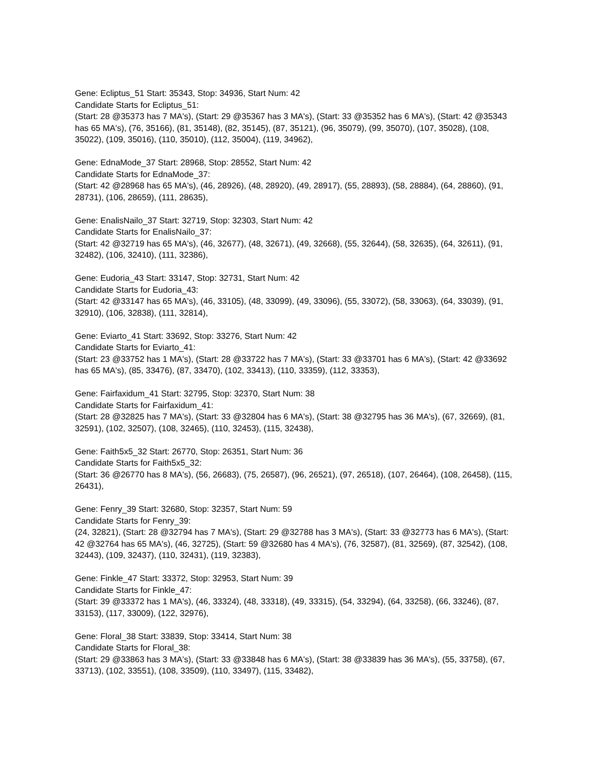Gene: Ecliptus_51 Start: 35343, Stop: 34936, Start Num: 42
Candidate Starts for Ecliptus_51:
(Start: 28 @35373 has 7 MA's), (Start: 29 @35367 has 3 MA's), (Start: 33 @35352 has 6 MA's), (Start: 42 @35343 has 65 MA's), (76, 35166), (81, 35148), (82, 35145), (87, 35121), (96, 35079), (99, 35070), (107, 35028), (108, 35022), (109, 35016), (110, 35010), (112, 35004), (119, 34962),
Gene: EdnaMode_37 Start: 28968, Stop: 28552, Start Num: 42
Candidate Starts for EdnaMode_37:
(Start: 42 @28968 has 65 MA's), (46, 28926), (48, 28920), (49, 28917), (55, 28893), (58, 28884), (64, 28860), (91, 28731), (106, 28659), (111, 28635),
Gene: EnalisNailo_37 Start: 32719, Stop: 32303, Start Num: 42
Candidate Starts for EnalisNailo_37:
(Start: 42 @32719 has 65 MA's), (46, 32677), (48, 32671), (49, 32668), (55, 32644), (58, 32635), (64, 32611), (91, 32482), (106, 32410), (111, 32386),
Gene: Eudoria_43 Start: 33147, Stop: 32731, Start Num: 42
Candidate Starts for Eudoria_43:
(Start: 42 @33147 has 65 MA's), (46, 33105), (48, 33099), (49, 33096), (55, 33072), (58, 33063), (64, 33039), (91, 32910), (106, 32838), (111, 32814),
Gene: Eviarto_41 Start: 33692, Stop: 33276, Start Num: 42
Candidate Starts for Eviarto_41:
(Start: 23 @33752 has 1 MA's), (Start: 28 @33722 has 7 MA's), (Start: 33 @33701 has 6 MA's), (Start: 42 @33692 has 65 MA's), (85, 33476), (87, 33470), (102, 33413), (110, 33359), (112, 33353),
Gene: Fairfaxidum_41 Start: 32795, Stop: 32370, Start Num: 38
Candidate Starts for Fairfaxidum_41:
(Start: 28 @32825 has 7 MA's), (Start: 33 @32804 has 6 MA's), (Start: 38 @32795 has 36 MA's), (67, 32669), (81, 32591), (102, 32507), (108, 32465), (110, 32453), (115, 32438),
Gene: Faith5x5_32 Start: 26770, Stop: 26351, Start Num: 36
Candidate Starts for Faith5x5_32:
(Start: 36 @26770 has 8 MA's), (56, 26683), (75, 26587), (96, 26521), (97, 26518), (107, 26464), (108, 26458), (115, 26431),
Gene: Fenry_39 Start: 32680, Stop: 32357, Start Num: 59
Candidate Starts for Fenry_39:
(24, 32821), (Start: 28 @32794 has 7 MA's), (Start: 29 @32788 has 3 MA's), (Start: 33 @32773 has 6 MA's), (Start: 42 @32764 has 65 MA's), (46, 32725), (Start: 59 @32680 has 4 MA's), (76, 32587), (81, 32569), (87, 32542), (108, 32443), (109, 32437), (110, 32431), (119, 32383),
Gene: Finkle_47 Start: 33372, Stop: 32953, Start Num: 39
Candidate Starts for Finkle_47:
(Start: 39 @33372 has 1 MA's), (46, 33324), (48, 33318), (49, 33315), (54, 33294), (64, 33258), (66, 33246), (87, 33153), (117, 33009), (122, 32976),
Gene: Floral_38 Start: 33839, Stop: 33414, Start Num: 38
Candidate Starts for Floral_38:
(Start: 29 @33863 has 3 MA's), (Start: 33 @33848 has 6 MA's), (Start: 38 @33839 has 36 MA's), (55, 33758), (67, 33713), (102, 33551), (108, 33509), (110, 33497), (115, 33482),